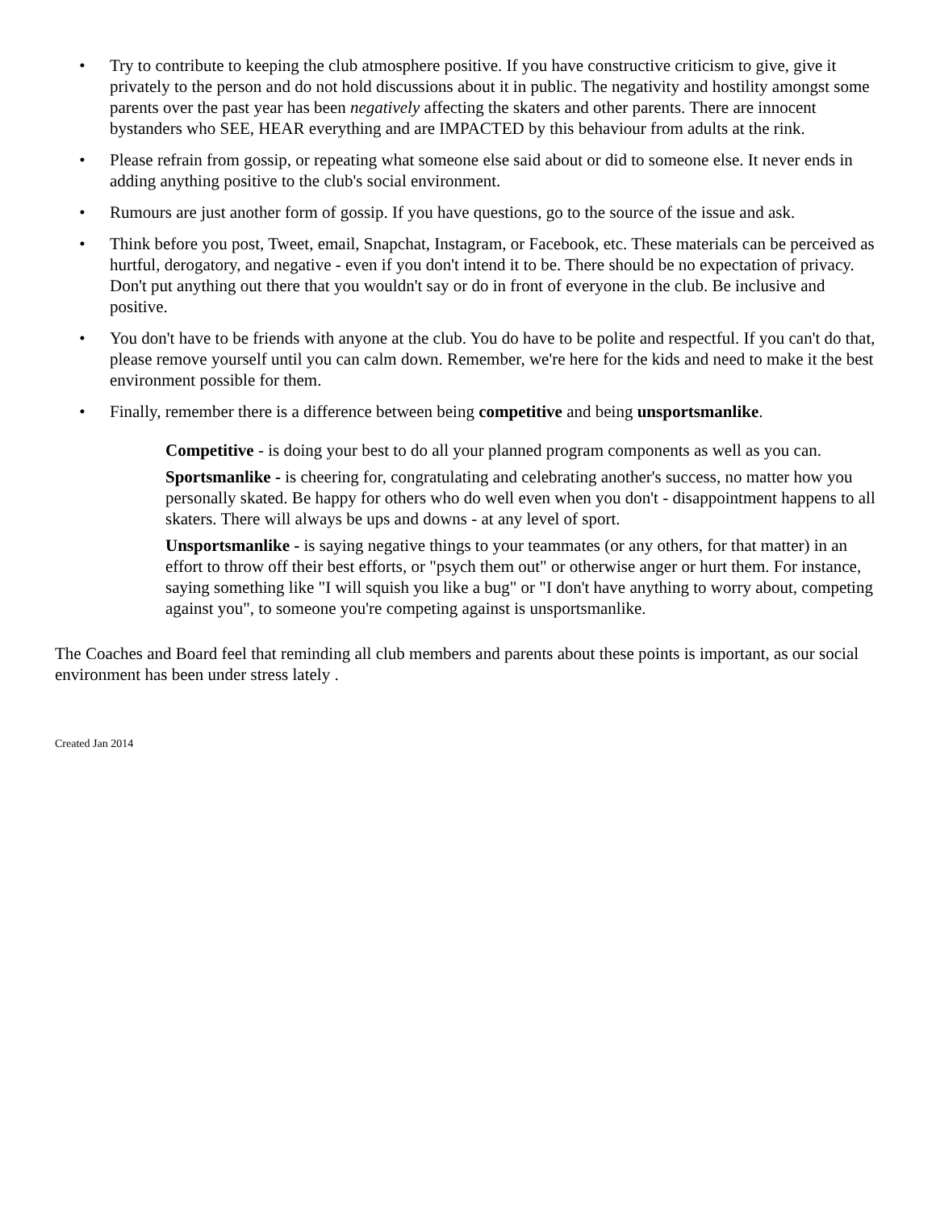• Try to contribute to keeping the club atmosphere positive. If you have constructive criticism to give, give it privately to the person and do not hold discussions about it in public. The negativity and hostility amongst some parents over the past year has been negatively affecting the skaters and other parents. There are innocent bystanders who SEE, HEAR everything and are IMPACTED by this behaviour from adults at the rink.
• Please refrain from gossip, or repeating what someone else said about or did to someone else. It never ends in adding anything positive to the club's social environment.
• Rumours are just another form of gossip. If you have questions, go to the source of the issue and ask.
• Think before you post, Tweet, email, Snapchat, Instagram, or Facebook, etc. These materials can be perceived as hurtful, derogatory, and negative - even if you don't intend it to be. There should be no expectation of privacy. Don't put anything out there that you wouldn't say or do in front of everyone in the club. Be inclusive and positive.
• You don't have to be friends with anyone at the club. You do have to be polite and respectful. If you can't do that, please remove yourself until you can calm down. Remember, we're here for the kids and need to make it the best environment possible for them.
• Finally, remember there is a difference between being competitive and being unsportsmanlike.
Competitive - is doing your best to do all your planned program components as well as you can.
Sportsmanlike - is cheering for, congratulating and celebrating another's success, no matter how you personally skated. Be happy for others who do well even when you don't - disappointment happens to all skaters. There will always be ups and downs - at any level of sport.
Unsportsmanlike - is saying negative things to your teammates (or any others, for that matter) in an effort to throw off their best efforts, or "psych them out" or otherwise anger or hurt them. For instance, saying something like "I will squish you like a bug" or "I don't have anything to worry about, competing against you", to someone you're competing against is unsportsmanlike.
The Coaches and Board feel that reminding all club members and parents about these points is important, as our social environment has been under stress lately .
Created Jan 2014